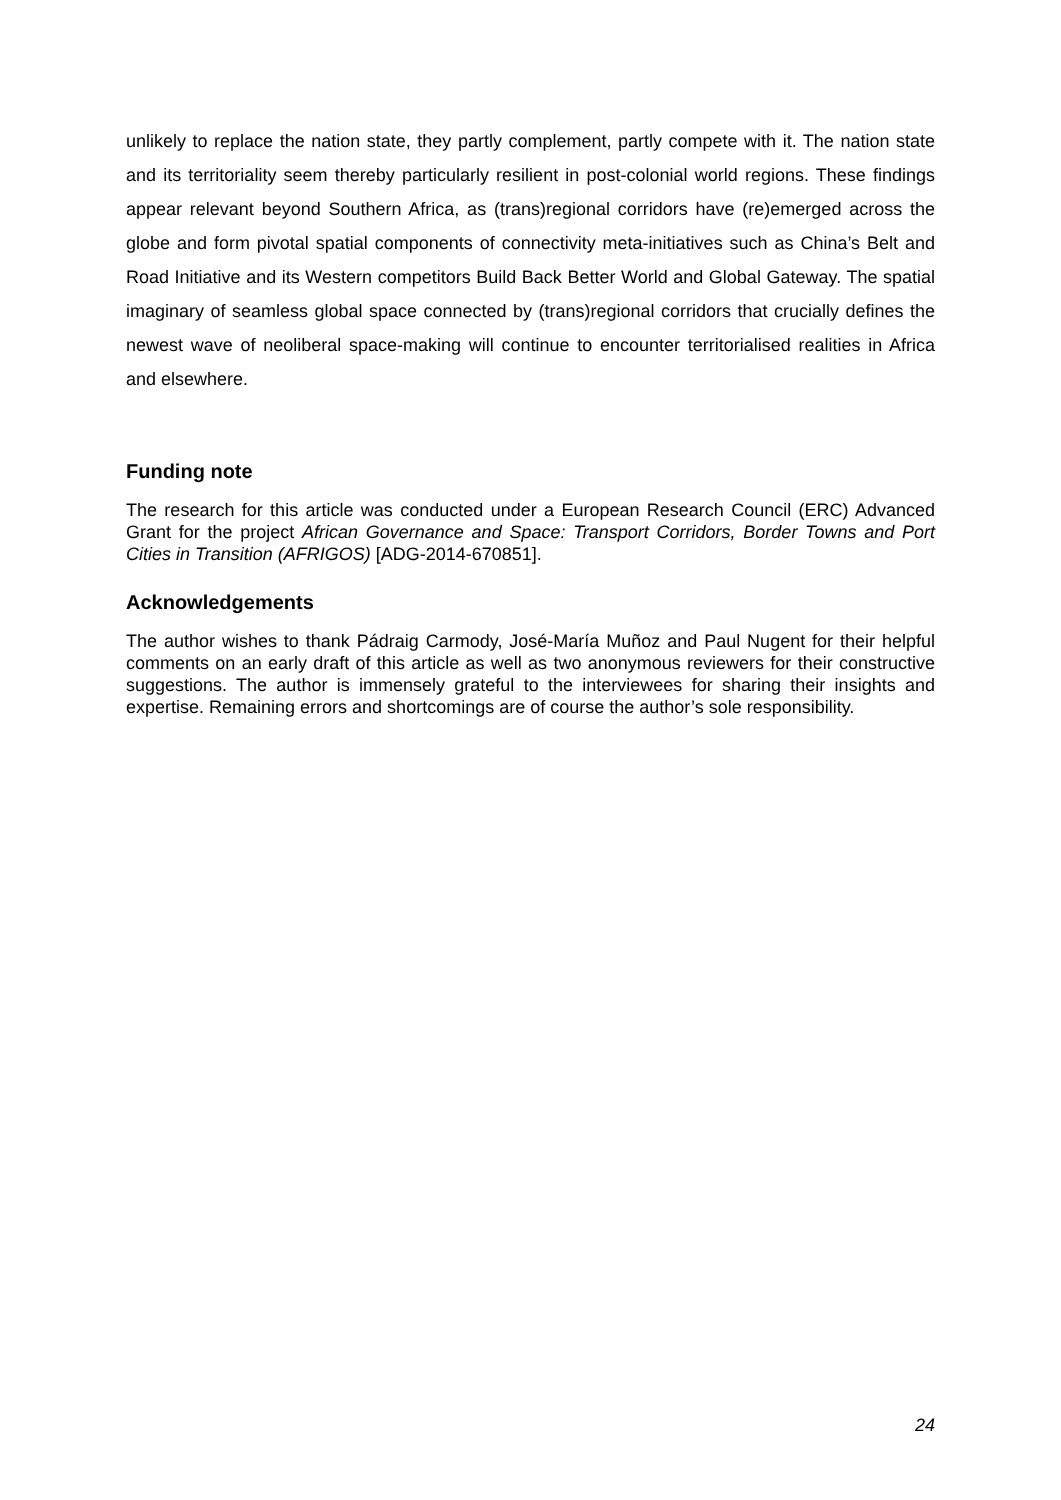unlikely to replace the nation state, they partly complement, partly compete with it. The nation state and its territoriality seem thereby particularly resilient in post-colonial world regions. These findings appear relevant beyond Southern Africa, as (trans)regional corridors have (re)emerged across the globe and form pivotal spatial components of connectivity meta-initiatives such as China’s Belt and Road Initiative and its Western competitors Build Back Better World and Global Gateway. The spatial imaginary of seamless global space connected by (trans)regional corridors that crucially defines the newest wave of neoliberal space-making will continue to encounter territorialised realities in Africa and elsewhere.
Funding note
The research for this article was conducted under a European Research Council (ERC) Advanced Grant for the project African Governance and Space: Transport Corridors, Border Towns and Port Cities in Transition (AFRIGOS) [ADG-2014-670851].
Acknowledgements
The author wishes to thank Pádraig Carmody, José-María Muñoz and Paul Nugent for their helpful comments on an early draft of this article as well as two anonymous reviewers for their constructive suggestions. The author is immensely grateful to the interviewees for sharing their insights and expertise. Remaining errors and shortcomings are of course the author’s sole responsibility.
24